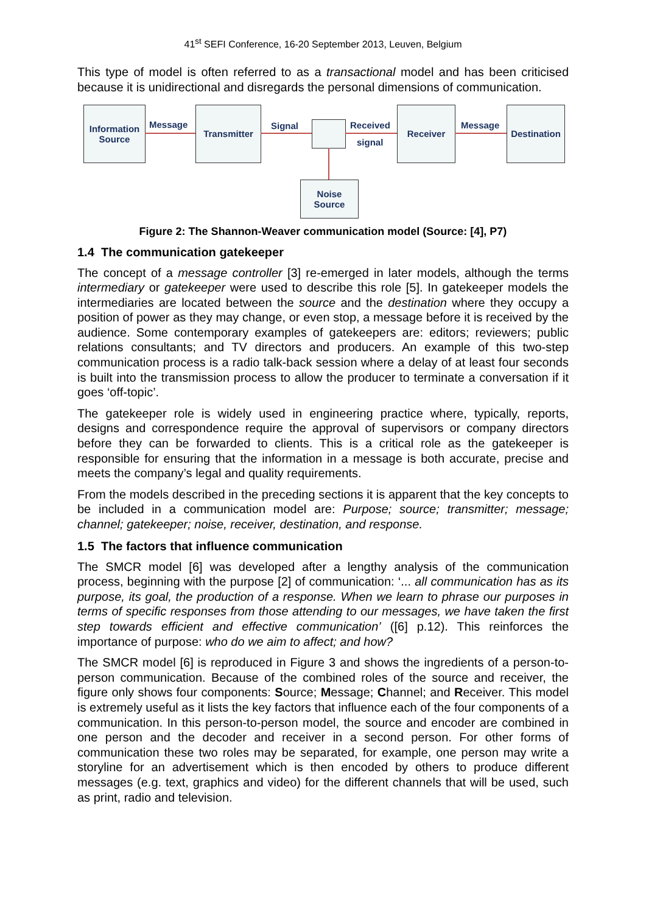41<sup>st</sup> SEFI Conference, 16-20 September 2013, Leuven, Belgium
This type of model is often referred to as a transactional model and has been criticised because it is unidirectional and disregards the personal dimensions of communication.
Information Source
Message
Transmitter
Signal Received
signal
Receiver
Message
Destination
Noise Source
Figure 2: The Shannon-Weaver communication model (Source: [4], P7)
1.4 The communication gatekeeper
The concept of a message controller [3] re-emerged in later models, although the terms intermediary or gatekeeper were used to describe this role [5]. In gatekeeper models the intermediaries are located between the source and the destination where they occupy a position of power as they may change, or even stop, a message before it is received by the audience. Some contemporary examples of gatekeepers are: editors; reviewers; public relations consultants; and TV directors and producers. An example of this two-step communication process is a radio talk-back session where a delay of at least four seconds is built into the transmission process to allow the producer to terminate a conversation if it goes ‘off-topic’.
The gatekeeper role is widely used in engineering practice where, typically, reports, designs and correspondence require the approval of supervisors or company directors before they can be forwarded to clients. This is a critical role as the gatekeeper is responsible for ensuring that the information in a message is both accurate, precise and meets the company’s legal and quality requirements.
From the models described in the preceding sections it is apparent that the key concepts to be included in a communication model are: Purpose; source; transmitter; message; channel; gatekeeper; noise, receiver, destination, and response.
1.5 The factors that influence communication
The SMCR model [6] was developed after a lengthy analysis of the communication process, beginning with the purpose [2] of communication: ‘... all communication has as its purpose, its goal, the production of a response. When we learn to phrase our purposes in terms of specific responses from those attending to our messages, we have taken the first step towards efficient and effective communication’ ([6] p.12). This reinforces the importance of purpose: who do we aim to affect; and how?
The SMCR model [6] is reproduced in Figure 3 and shows the ingredients of a person-to-person communication. Because of the combined roles of the source and receiver, the figure only shows four components: Source; Message; Channel; and Receiver. This model is extremely useful as it lists the key factors that influence each of the four components of a communication. In this person-to-person model, the source and encoder are combined in one person and the decoder and receiver in a second person. For other forms of communication these two roles may be separated, for example, one person may write a storyline for an advertisement which is then encoded by others to produce different messages (e.g. text, graphics and video) for the different channels that will be used, such as print, radio and television.